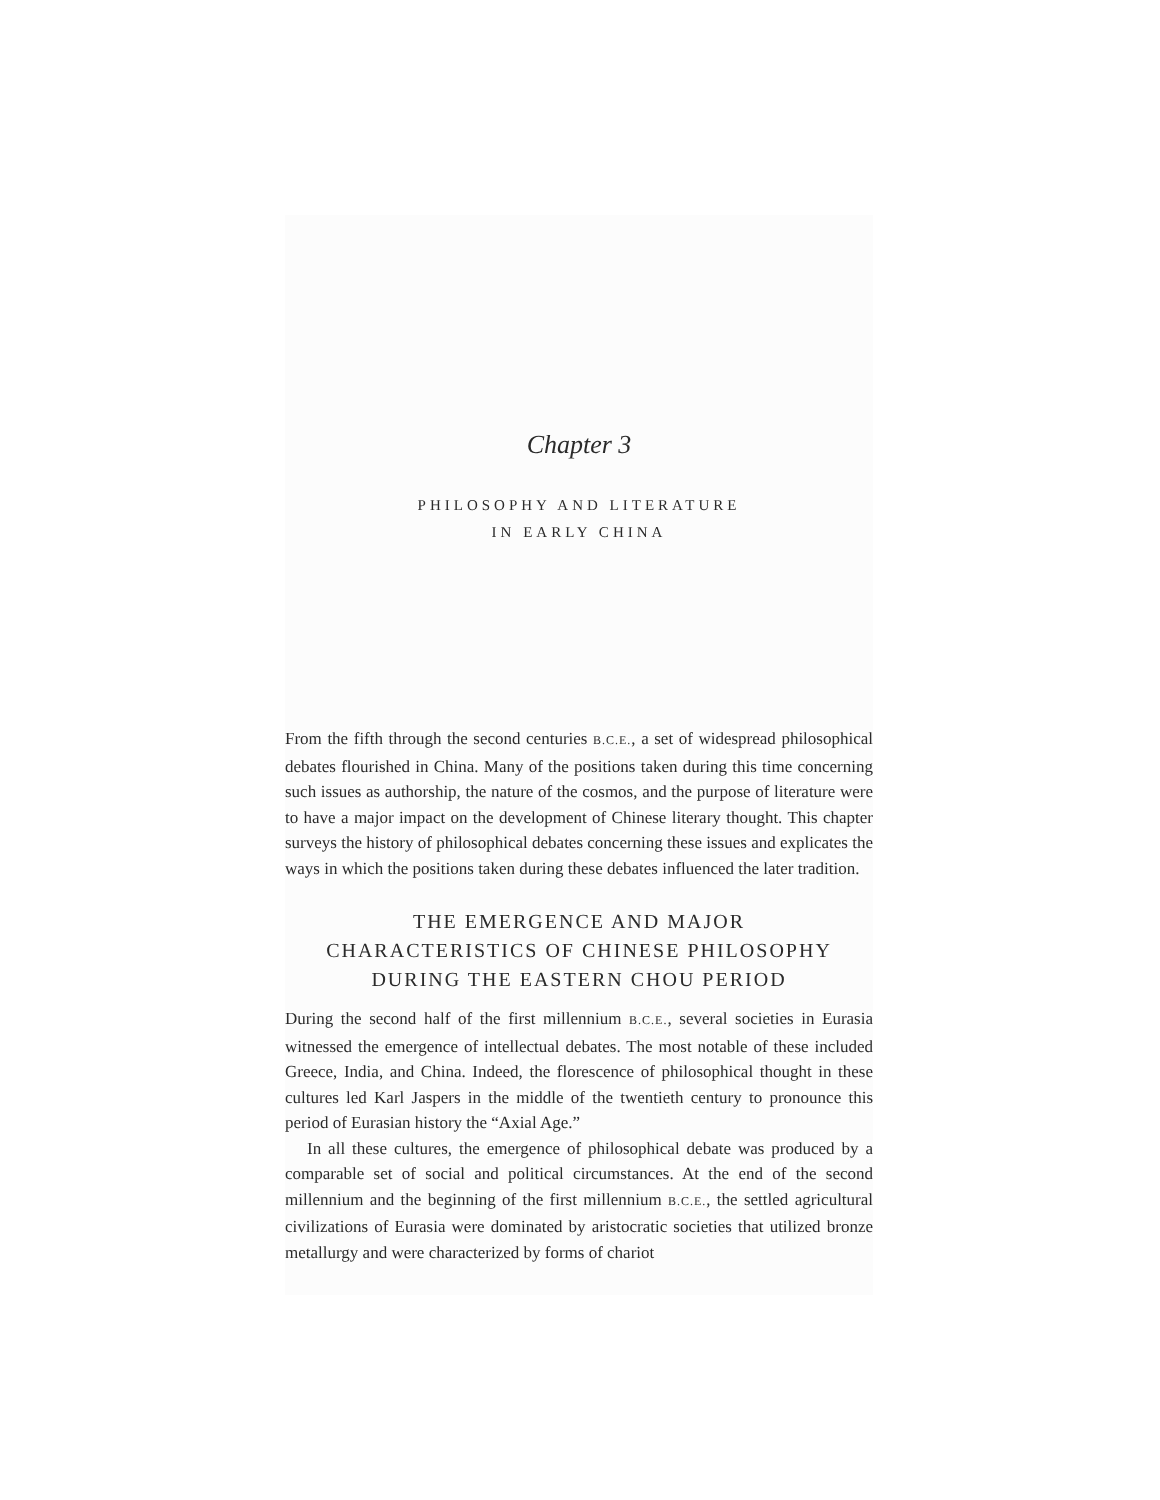Chapter 3
PHILOSOPHY AND LITERATURE
IN EARLY CHINA
From the fifth through the second centuries B.C.E., a set of widespread philosophical debates flourished in China. Many of the positions taken during this time concerning such issues as authorship, the nature of the cosmos, and the purpose of literature were to have a major impact on the development of Chinese literary thought. This chapter surveys the history of philosophical debates concerning these issues and explicates the ways in which the positions taken during these debates influenced the later tradition.
THE EMERGENCE AND MAJOR
CHARACTERISTICS OF CHINESE PHILOSOPHY
DURING THE EASTERN CHOU PERIOD
During the second half of the first millennium B.C.E., several societies in Eurasia witnessed the emergence of intellectual debates. The most notable of these included Greece, India, and China. Indeed, the florescence of philosophical thought in these cultures led Karl Jaspers in the middle of the twentieth century to pronounce this period of Eurasian history the “Axial Age.”
In all these cultures, the emergence of philosophical debate was produced by a comparable set of social and political circumstances. At the end of the second millennium and the beginning of the first millennium B.C.E., the settled agricultural civilizations of Eurasia were dominated by aristocratic societies that utilized bronze metallurgy and were characterized by forms of chariot